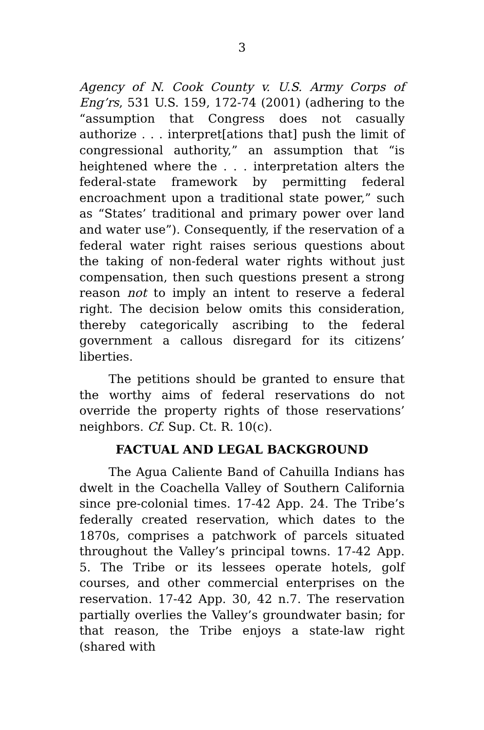3
Agency of N. Cook County v. U.S. Army Corps of Eng’rs, 531 U.S. 159, 172-74 (2001) (adhering to the “assumption that Congress does not casually authorize . . . interpret[ations that] push the limit of congressional authority,” an assumption that “is heightened where the . . . interpretation alters the federal-state framework by permitting federal encroachment upon a traditional state power,” such as “States’ traditional and primary power over land and water use”). Consequently, if the reservation of a federal water right raises serious questions about the taking of non-federal water rights without just compensation, then such questions present a strong reason not to imply an intent to reserve a federal right. The decision below omits this consideration, thereby categorically ascribing to the federal government a callous disregard for its citizens’ liberties.
The petitions should be granted to ensure that the worthy aims of federal reservations do not override the property rights of those reservations’ neighbors. Cf. Sup. Ct. R. 10(c).
FACTUAL AND LEGAL BACKGROUND
The Agua Caliente Band of Cahuilla Indians has dwelt in the Coachella Valley of Southern California since pre-colonial times. 17-42 App. 24. The Tribe’s federally created reservation, which dates to the 1870s, comprises a patchwork of parcels situated throughout the Valley’s principal towns. 17-42 App. 5. The Tribe or its lessees operate hotels, golf courses, and other commercial enterprises on the reservation. 17-42 App. 30, 42 n.7. The reservation partially overlies the Valley’s groundwater basin; for that reason, the Tribe enjoys a state-law right (shared with